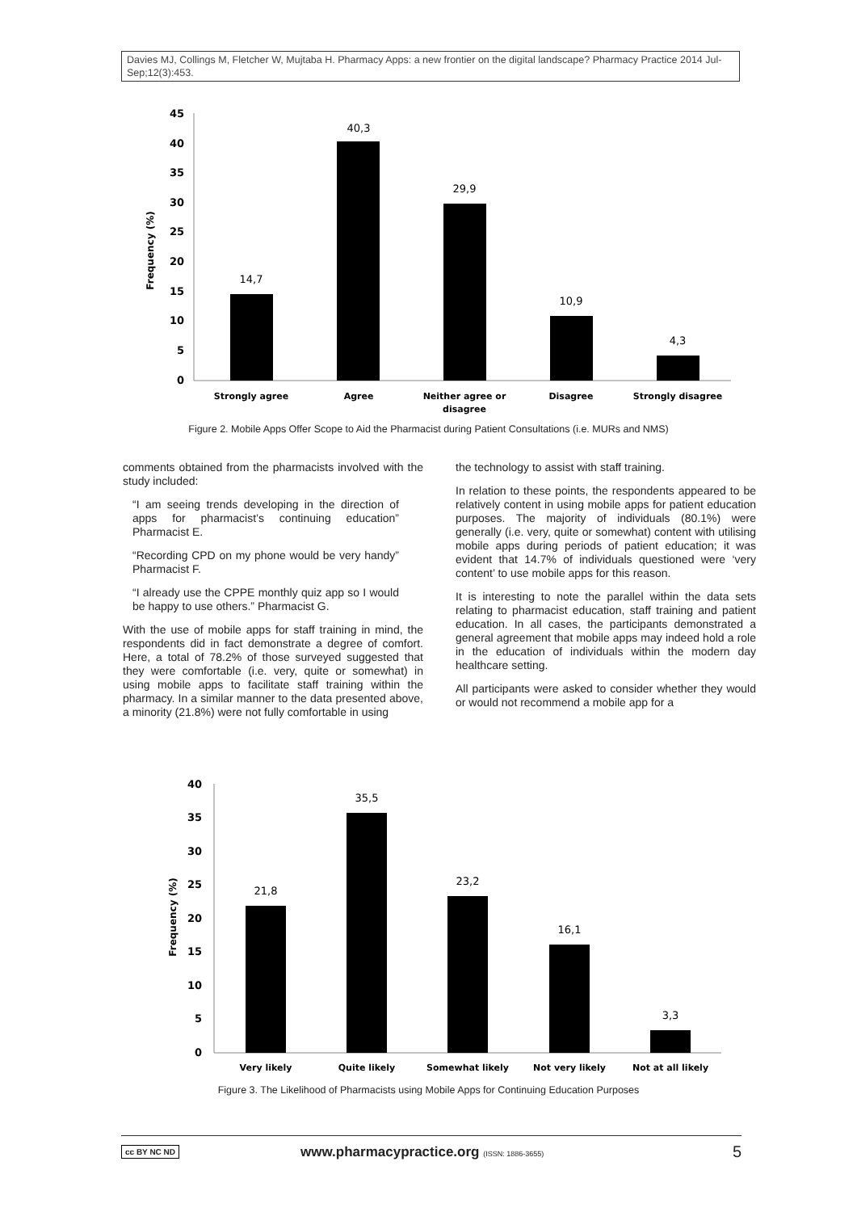Davies MJ, Collings M, Fletcher W, Mujtaba H. Pharmacy Apps: a new frontier on the digital landscape? Pharmacy Practice 2014 Jul-Sep;12(3):453.
45
40
35
30
25
20
15
10
5
0
Frequency (%)
14,7
40,3
29,9
10,9
4,3
Strongly agree
Agree
Neither agree or
disagree
Disagree
Strongly disagree
Figure 2. Mobile Apps Offer Scope to Aid the Pharmacist during Patient Consultations (i.e. MURs and NMS)
comments obtained from the pharmacists involved with the study included:
“I am seeing trends developing in the direction of apps for pharmacist’s continuing education” Pharmacist E.
“Recording CPD on my phone would be very handy” Pharmacist F.
“I already use the CPPE monthly quiz app so I would be happy to use others.” Pharmacist G.
With the use of mobile apps for staff training in mind, the respondents did in fact demonstrate a degree of comfort. Here, a total of 78.2% of those surveyed suggested that they were comfortable (i.e. very, quite or somewhat) in using mobile apps to facilitate staff training within the pharmacy. In a similar manner to the data presented above, a minority (21.8%) were not fully comfortable in using
the technology to assist with staff training.
In relation to these points, the respondents appeared to be relatively content in using mobile apps for patient education purposes. The majority of individuals (80.1%) were generally (i.e. very, quite or somewhat) content with utilising mobile apps during periods of patient education; it was evident that 14.7% of individuals questioned were ‘very content’ to use mobile apps for this reason.
It is interesting to note the parallel within the data sets relating to pharmacist education, staff training and patient education. In all cases, the participants demonstrated a general agreement that mobile apps may indeed hold a role in the education of individuals within the modern day healthcare setting.
All participants were asked to consider whether they would or would not recommend a mobile app for a
40
35
30
25
20
15
10
5
0
Frequency (%)
21,8
35,5
23,2
16,1
3,3
Very likely
Quite likely
Somewhat likely
Not very likely
Not at all likely
Figure 3. The Likelihood of Pharmacists using Mobile Apps for Continuing Education Purposes
cc BY NC ND www.pharmacypractice.org (ISSN: 1886-3655) 5